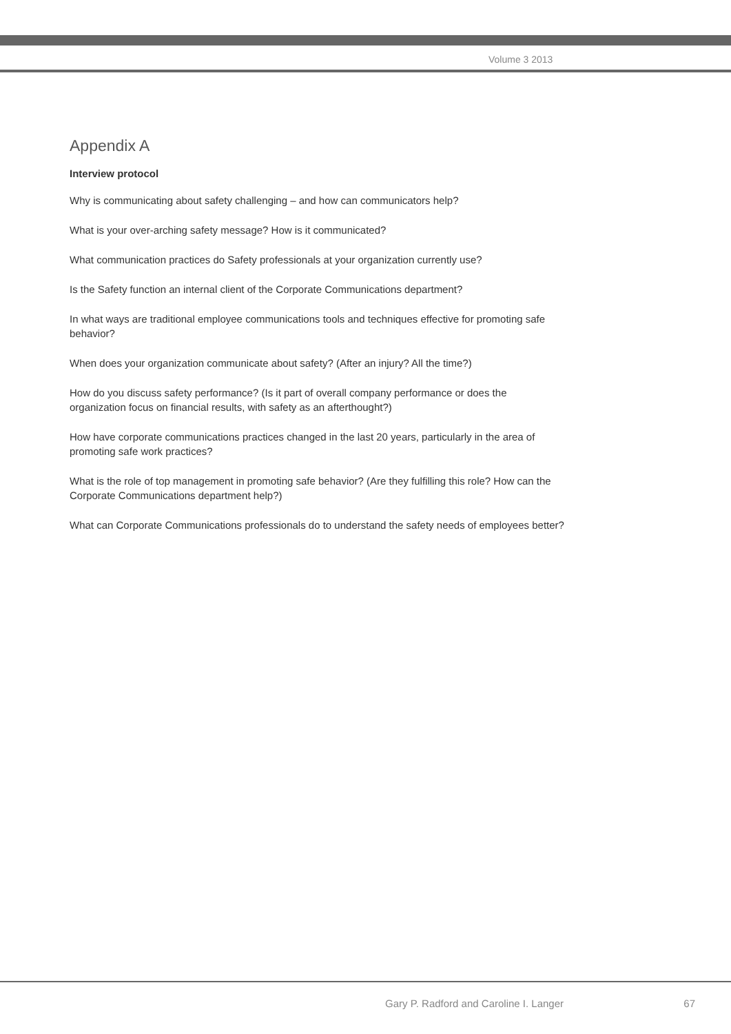Volume 3 2013
Appendix A
Interview protocol
Why is communicating about safety challenging – and how can communicators help?
What is your over-arching safety message? How is it communicated?
What communication practices do Safety professionals at your organization currently use?
Is the Safety function an internal client of the Corporate Communications department?
In what ways are traditional employee communications tools and techniques effective for promoting safe behavior?
When does your organization communicate about safety? (After an injury? All the time?)
How do you discuss safety performance? (Is it part of overall company performance or does the organization focus on financial results, with safety as an afterthought?)
How have corporate communications practices changed in the last 20 years, particularly in the area of promoting safe work practices?
What is the role of top management in promoting safe behavior? (Are they fulfilling this role? How can the Corporate Communications department help?)
What can Corporate Communications professionals do to understand the safety needs of employees better?
Gary P. Radford and Caroline I. Langer 67